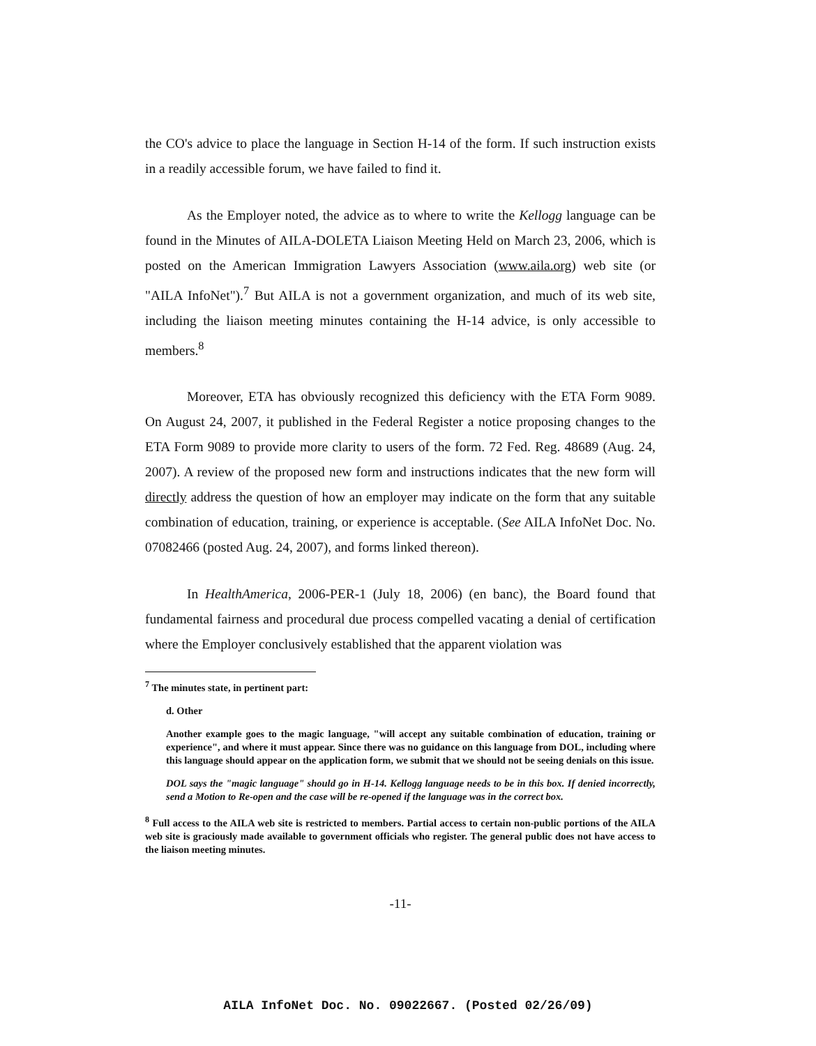the CO's advice to place the language in Section H-14 of the form. If such instruction exists in a readily accessible forum, we have failed to find it.
As the Employer noted, the advice as to where to write the Kellogg language can be found in the Minutes of AILA-DOLETA Liaison Meeting Held on March 23, 2006, which is posted on the American Immigration Lawyers Association (www.aila.org) web site (or "AILA InfoNet").<sup>7</sup> But AILA is not a government organization, and much of its web site, including the liaison meeting minutes containing the H-14 advice, is only accessible to members.<sup>8</sup>
Moreover, ETA has obviously recognized this deficiency with the ETA Form 9089. On August 24, 2007, it published in the Federal Register a notice proposing changes to the ETA Form 9089 to provide more clarity to users of the form. 72 Fed. Reg. 48689 (Aug. 24, 2007). A review of the proposed new form and instructions indicates that the new form will directly address the question of how an employer may indicate on the form that any suitable combination of education, training, or experience is acceptable. (See AILA InfoNet Doc. No. 07082466 (posted Aug. 24, 2007), and forms linked thereon).
In HealthAmerica, 2006-PER-1 (July 18, 2006) (en banc), the Board found that fundamental fairness and procedural due process compelled vacating a denial of certification where the Employer conclusively established that the apparent violation was
<sup>7</sup> The minutes state, in pertinent part:
d. Other
Another example goes to the magic language, "will accept any suitable combination of education, training or experience", and where it must appear. Since there was no guidance on this language from DOL, including where this language should appear on the application form, we submit that we should not be seeing denials on this issue.
DOL says the "magic language" should go in H-14. Kellogg language needs to be in this box. If denied incorrectly, send a Motion to Re-open and the case will be re-opened if the language was in the correct box.
<sup>8</sup> Full access to the AILA web site is restricted to members. Partial access to certain non-public portions of the AILA web site is graciously made available to government officials who register. The general public does not have access to the liaison meeting minutes.
-11-
AILA InfoNet Doc. No. 09022667. (Posted 02/26/09)